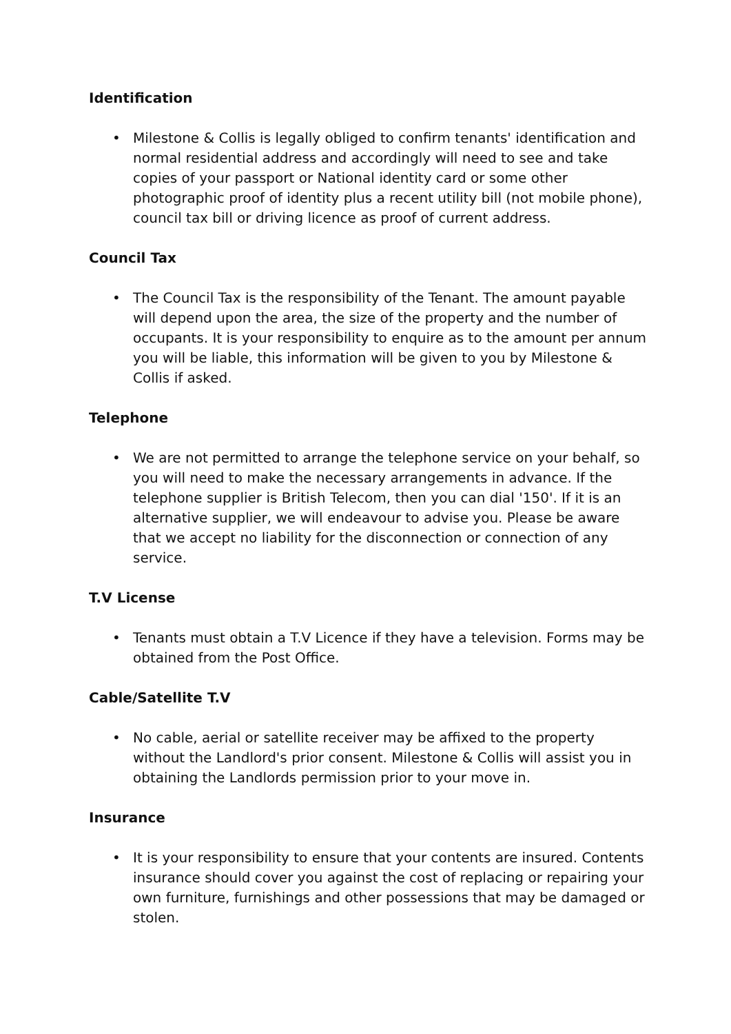Identification
• Milestone & Collis is legally obliged to confirm tenants' identification and normal residential address and accordingly will need to see and take copies of your passport or National identity card or some other photographic proof of identity plus a recent utility bill (not mobile phone), council tax bill or driving licence as proof of current address.
Council Tax
• The Council Tax is the responsibility of the Tenant. The amount payable will depend upon the area, the size of the property and the number of occupants. It is your responsibility to enquire as to the amount per annum you will be liable, this information will be given to you by Milestone & Collis if asked.
Telephone
• We are not permitted to arrange the telephone service on your behalf, so you will need to make the necessary arrangements in advance. If the telephone supplier is British Telecom, then you can dial '150'. If it is an alternative supplier, we will endeavour to advise you. Please be aware that we accept no liability for the disconnection or connection of any service.
T.V License
• Tenants must obtain a T.V Licence if they have a television. Forms may be obtained from the Post Office.
Cable/Satellite T.V
• No cable, aerial or satellite receiver may be affixed to the property without the Landlord's prior consent. Milestone & Collis will assist you in obtaining the Landlords permission prior to your move in.
Insurance
• It is your responsibility to ensure that your contents are insured. Contents insurance should cover you against the cost of replacing or repairing your own furniture, furnishings and other possessions that may be damaged or stolen.